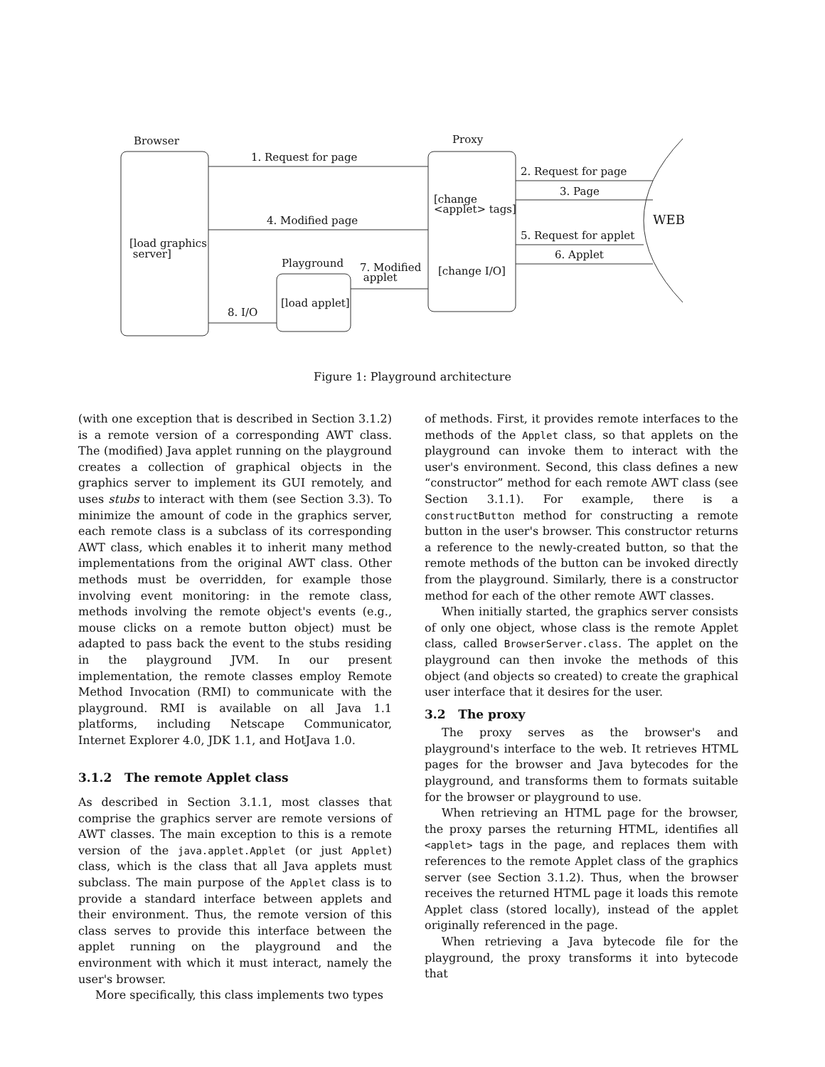Browser Proxy
1. Request for page
2. Request for page
3. Page
[change
<applet> tags]
WEB
4. Modified page
5. Request for applet
[load graphics
server]
6. Applet
Playground
7. Modified
applet
[change I/O]
[load applet]
8. I/O
Figure 1: Playground architecture
(with one exception that is described in Section 3.1.2) is a remote version of a corresponding AWT class. The (modified) Java applet running on the playground creates a collection of graphical objects in the graphics server to implement its GUI remotely, and uses stubs to interact with them (see Section 3.3). To minimize the amount of code in the graphics server, each remote class is a subclass of its corresponding AWT class, which enables it to inherit many method implementations from the original AWT class. Other methods must be overridden, for example those involving event monitoring: in the remote class, methods involving the remote object's events (e.g., mouse clicks on a remote button object) must be adapted to pass back the event to the stubs residing in the playground JVM. In our present implementation, the remote classes employ Remote Method Invocation (RMI) to communicate with the playground. RMI is available on all Java 1.1 platforms, including Netscape Communicator, Internet Explorer 4.0, JDK 1.1, and HotJava 1.0.
3.1.2 The remote Applet class
As described in Section 3.1.1, most classes that comprise the graphics server are remote versions of AWT classes. The main exception to this is a remote version of the java.applet.Applet (or just Applet) class, which is the class that all Java applets must subclass. The main purpose of the Applet class is to provide a standard interface between applets and their environment. Thus, the remote version of this class serves to provide this interface between the applet running on the playground and the environment with which it must interact, namely the user's browser.
More specifically, this class implements two types
of methods. First, it provides remote interfaces to the methods of the Applet class, so that applets on the playground can invoke them to interact with the user's environment. Second, this class defines a new “constructor” method for each remote AWT class (see Section 3.1.1). For example, there is a constructButton method for constructing a remote button in the user's browser. This constructor returns a reference to the newly-created button, so that the remote methods of the button can be invoked directly from the playground. Similarly, there is a constructor method for each of the other remote AWT classes.
When initially started, the graphics server consists of only one object, whose class is the remote Applet class, called BrowserServer.class. The applet on the playground can then invoke the methods of this object (and objects so created) to create the graphical user interface that it desires for the user.
3.2 The proxy
The proxy serves as the browser's and playground's interface to the web. It retrieves HTML pages for the browser and Java bytecodes for the playground, and transforms them to formats suitable for the browser or playground to use.
When retrieving an HTML page for the browser, the proxy parses the returning HTML, identifies all <applet> tags in the page, and replaces them with references to the remote Applet class of the graphics server (see Section 3.1.2). Thus, when the browser receives the returned HTML page it loads this remote Applet class (stored locally), instead of the applet originally referenced in the page.
When retrieving a Java bytecode file for the playground, the proxy transforms it into bytecode that